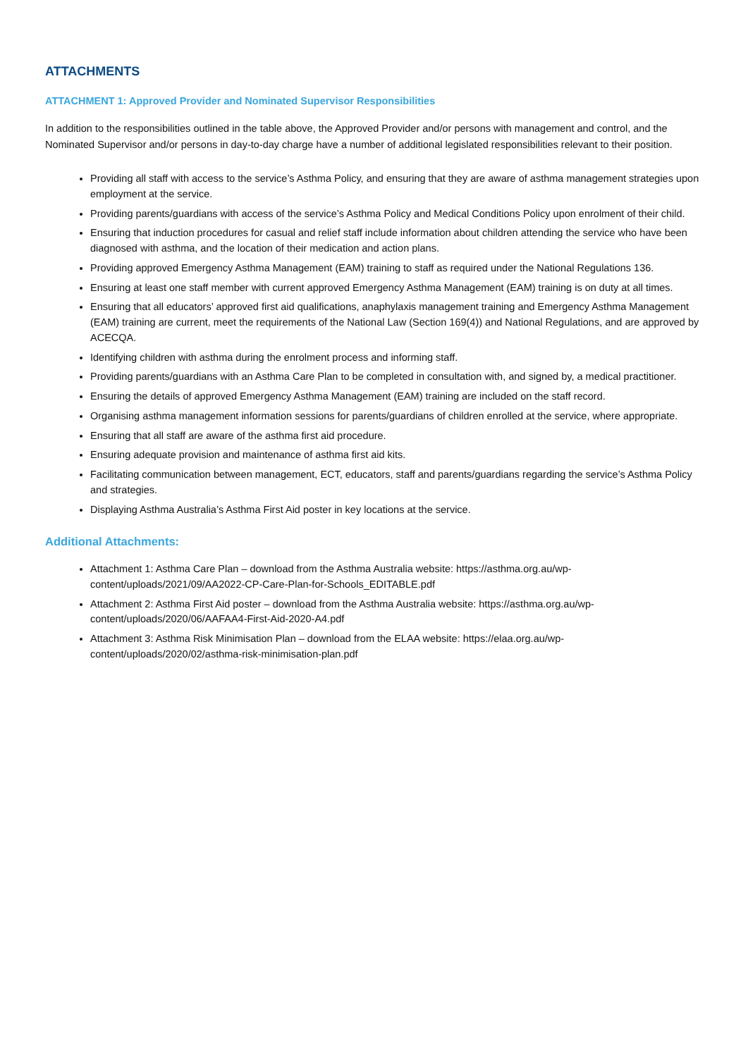ATTACHMENTS
ATTACHMENT 1: Approved Provider and Nominated Supervisor Responsibilities
In addition to the responsibilities outlined in the table above, the Approved Provider and/or persons with management and control, and the Nominated Supervisor and/or persons in day-to-day charge have a number of additional legislated responsibilities relevant to their position.
Providing all staff with access to the service’s Asthma Policy, and ensuring that they are aware of asthma management strategies upon employment at the service.
Providing parents/guardians with access of the service’s Asthma Policy and Medical Conditions Policy upon enrolment of their child.
Ensuring that induction procedures for casual and relief staff include information about children attending the service who have been diagnosed with asthma, and the location of their medication and action plans.
Providing approved Emergency Asthma Management (EAM) training to staff as required under the National Regulations 136.
Ensuring at least one staff member with current approved Emergency Asthma Management (EAM) training is on duty at all times.
Ensuring that all educators’ approved first aid qualifications, anaphylaxis management training and Emergency Asthma Management (EAM) training are current, meet the requirements of the National Law (Section 169(4)) and National Regulations, and are approved by ACECQA.
Identifying children with asthma during the enrolment process and informing staff.
Providing parents/guardians with an Asthma Care Plan to be completed in consultation with, and signed by, a medical practitioner.
Ensuring the details of approved Emergency Asthma Management (EAM) training are included on the staff record.
Organising asthma management information sessions for parents/guardians of children enrolled at the service, where appropriate.
Ensuring that all staff are aware of the asthma first aid procedure.
Ensuring adequate provision and maintenance of asthma first aid kits.
Facilitating communication between management, ECT, educators, staff and parents/guardians regarding the service’s Asthma Policy and strategies.
Displaying Asthma Australia’s Asthma First Aid poster in key locations at the service.
Additional Attachments:
Attachment 1: Asthma Care Plan – download from the Asthma Australia website: https://asthma.org.au/wp-content/uploads/2021/09/AA2022-CP-Care-Plan-for-Schools_EDITABLE.pdf
Attachment 2: Asthma First Aid poster – download from the Asthma Australia website: https://asthma.org.au/wp-content/uploads/2020/06/AAFAA4-First-Aid-2020-A4.pdf
Attachment 3: Asthma Risk Minimisation Plan – download from the ELAA website: https://elaa.org.au/wp-content/uploads/2020/02/asthma-risk-minimisation-plan.pdf